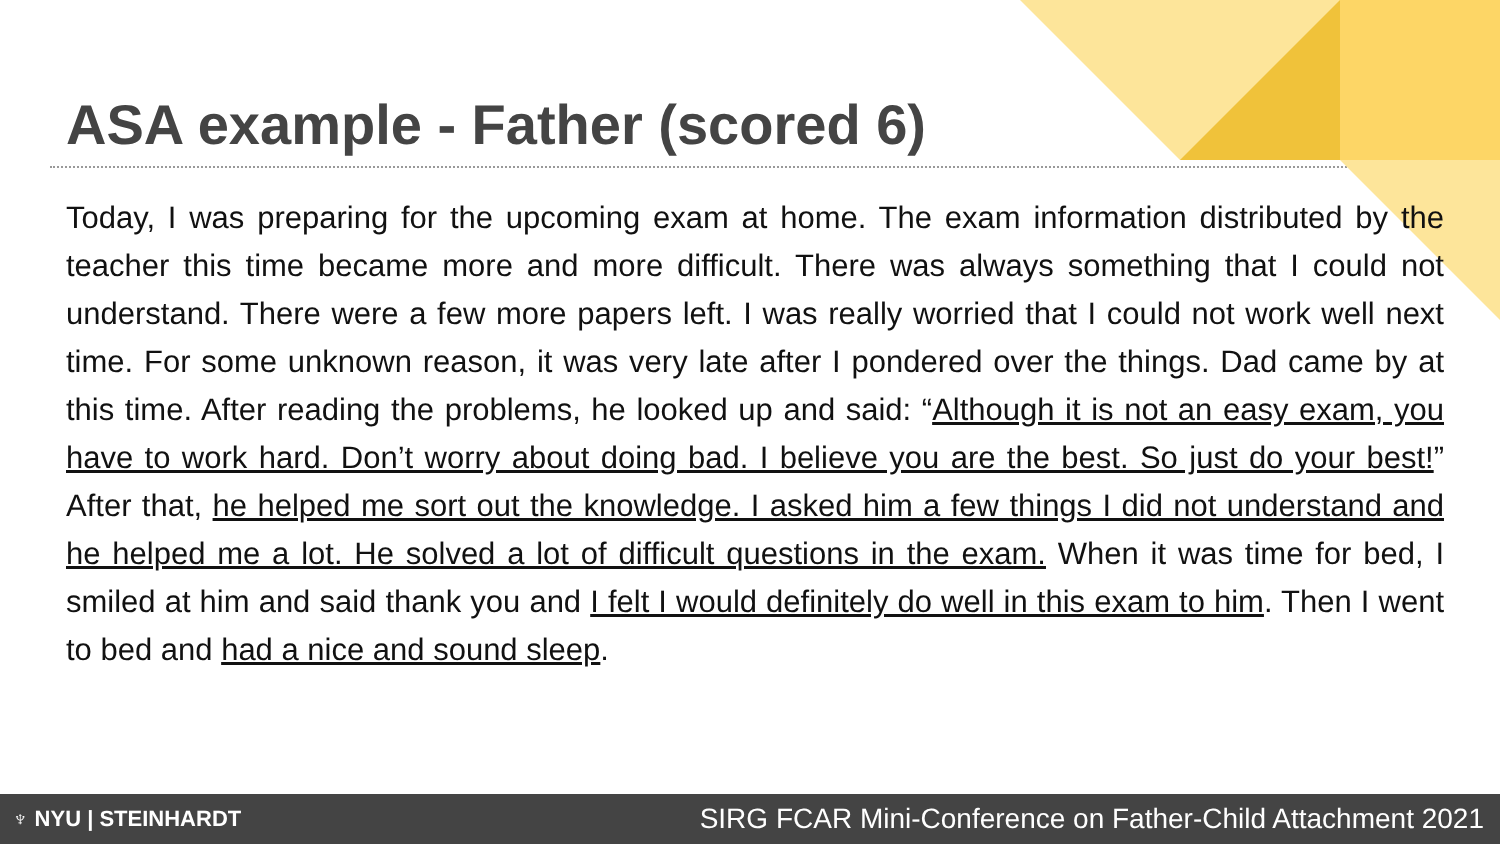ASA example - Father (scored 6)
Today, I was preparing for the upcoming exam at home. The exam information distributed by the teacher this time became more and more difficult. There was always something that I could not understand. There were a few more papers left. I was really worried that I could not work well next time. For some unknown reason, it was very late after I pondered over the things. Dad came by at this time. After reading the problems, he looked up and said: “Although it is not an easy exam, you have to work hard. Don’t worry about doing bad. I believe you are the best. So just do your best!” After that, he helped me sort out the knowledge. I asked him a few things I did not understand and he helped me a lot. He solved a lot of difficult questions in the exam. When it was time for bed, I smiled at him and said thank you and I felt I would definitely do well in this exam to him. Then I went to bed and had a nice and sound sleep.
♆ NYU | STEINHARDT SIRG FCAR Mini-Conference on Father-Child Attachment 2021